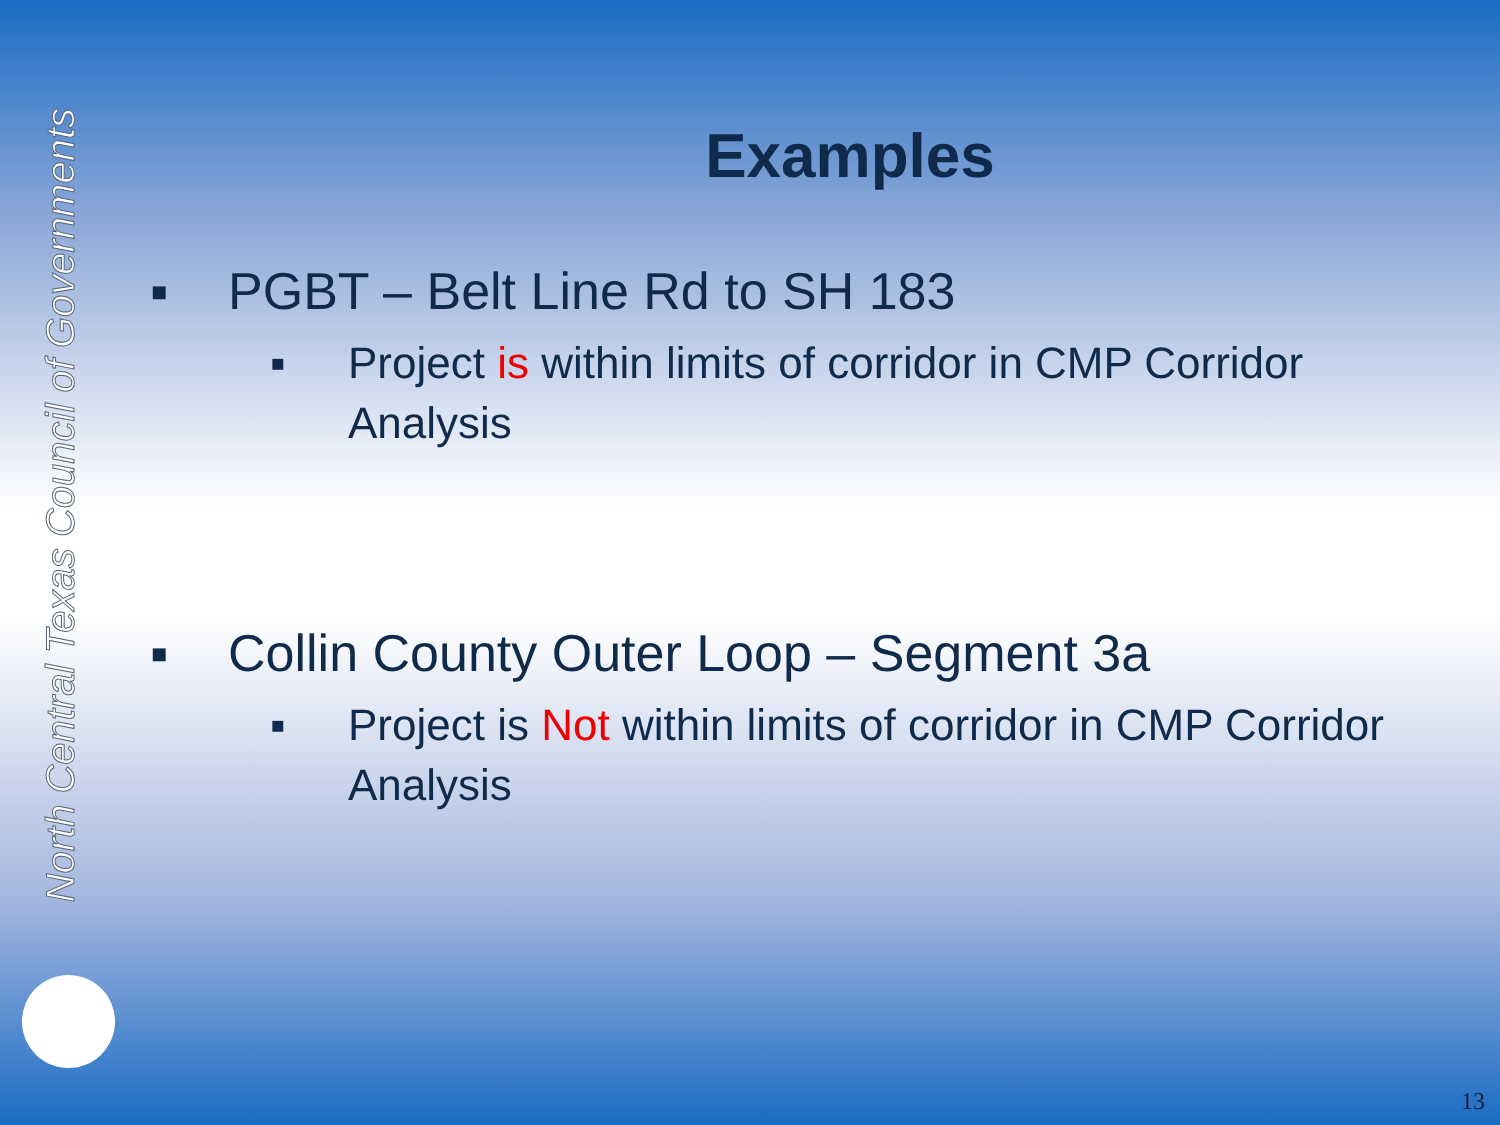North Central Texas Council of Governments
Examples
▪ PGBT – Belt Line Rd to SH 183
▪ Project is within limits of corridor in CMP Corridor Analysis
▪ Collin County Outer Loop – Segment 3a
▪ Project is Not within limits of corridor in CMP Corridor Analysis
13